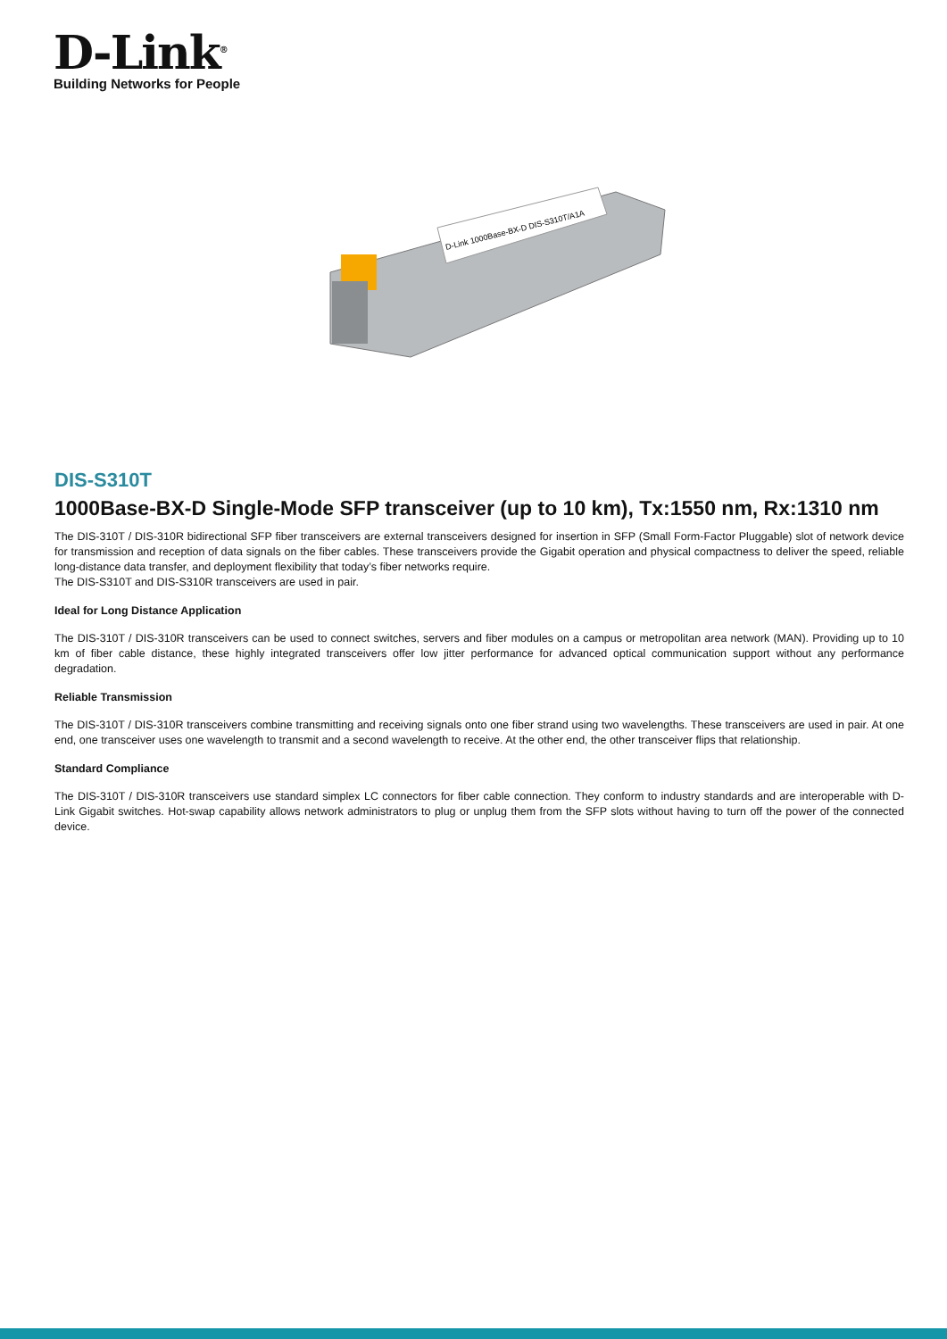D-Link<sup>®</sup>
Building Networks for People
D-Link 1000Base-BX-D DIS-S310T/A1A
DIS-S310T
1000Base-BX-D Single-Mode SFP transceiver (up to 10 km), Tx:1550 nm, Rx:1310 nm
The DIS-310T / DIS-310R bidirectional SFP fiber transceivers are external transceivers designed for insertion in SFP (Small Form-Factor Pluggable) slot of network device for transmission and reception of data signals on the fiber cables. These transceivers provide the Gigabit operation and physical compactness to deliver the speed, reliable long-distance data transfer, and deployment flexibility that today’s fiber networks require.
The DIS-S310T and DIS-S310R transceivers are used in pair.
Ideal for Long Distance Application
The DIS-310T / DIS-310R transceivers can be used to connect switches, servers and fiber modules on a campus or metropolitan area network (MAN). Providing up to 10 km of fiber cable distance, these highly integrated transceivers offer low jitter performance for advanced optical communication support without any performance degradation.
Reliable Transmission
The DIS-310T / DIS-310R transceivers combine transmitting and receiving signals onto one fiber strand using two wavelengths. These transceivers are used in pair. At one end, one transceiver uses one wavelength to transmit and a second wavelength to receive. At the other end, the other transceiver flips that relationship.
Standard Compliance
The DIS-310T / DIS-310R transceivers use standard simplex LC connectors for fiber cable connection. They conform to industry standards and are interoperable with D-Link Gigabit switches. Hot-swap capability allows network administrators to plug or unplug them from the SFP slots without having to turn off the power of the connected device.